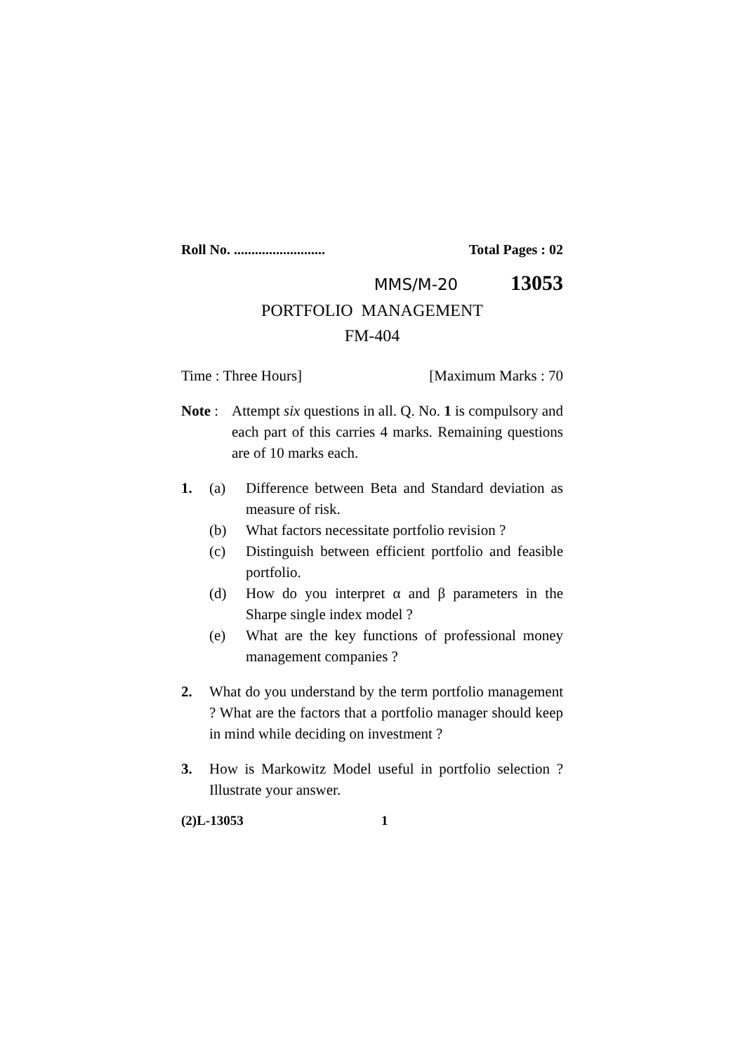Roll No. .......................... Total Pages : 02
MMS/M-20 13053
PORTFOLIO MANAGEMENT
FM-404
Time : Three Hours] [Maximum Marks : 70
Note :
Attempt six questions in all. Q. No. 1 is compulsory and each part of this carries 4 marks. Remaining questions are of 10 marks each.
1. (a) Difference between Beta and Standard deviation as measure of risk.
(b) What factors necessitate portfolio revision ?
(c) Distinguish between efficient portfolio and feasible portfolio.
(d) How do you interpret α and β parameters in the Sharpe single index model ?
(e) What are the key functions of professional money management companies ?
2. What do you understand by the term portfolio management ? What are the factors that a portfolio manager should keep in mind while deciding on investment ?
3. How is Markowitz Model useful in portfolio selection ? Illustrate your answer.
(2)L-13053 1